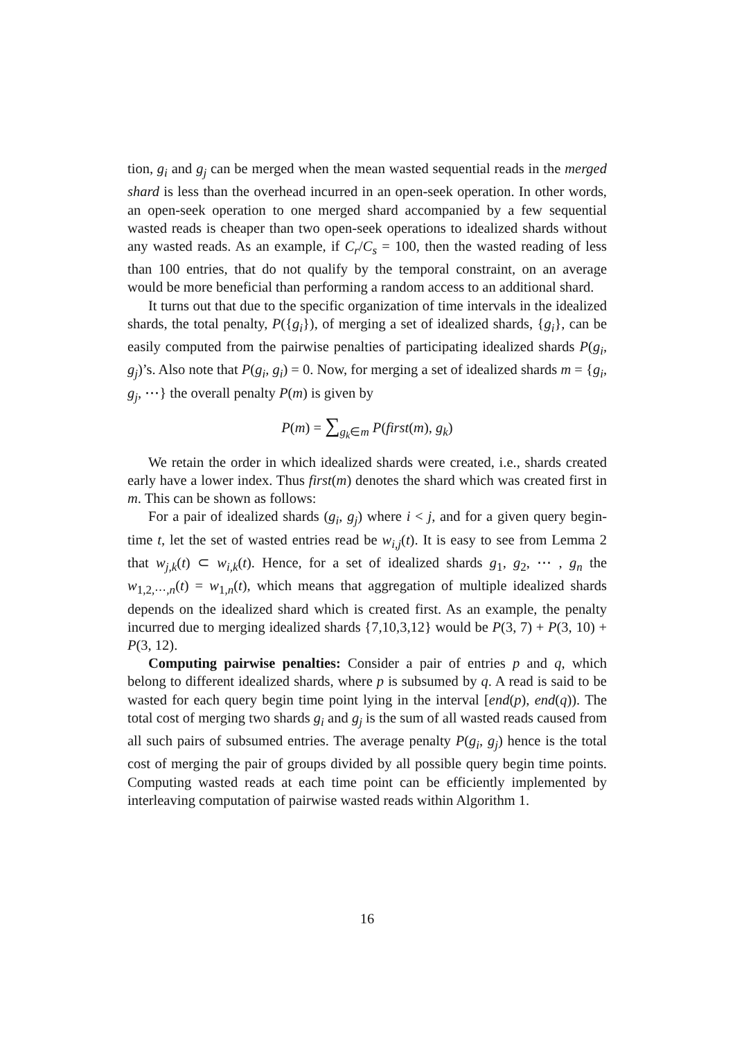tion, g<sub>i</sub> and g<sub>j</sub> can be merged when the mean wasted sequential reads in the merged shard is less than the overhead incurred in an open-seek operation. In other words, an open-seek operation to one merged shard accompanied by a few sequential wasted reads is cheaper than two open-seek operations to idealized shards without any wasted reads. As an example, if C<sub>r</sub>/C<sub>s</sub> = 100, then the wasted reading of less than 100 entries, that do not qualify by the temporal constraint, on an average would be more beneficial than performing a random access to an additional shard.
It turns out that due to the specific organization of time intervals in the idealized shards, the total penalty, P({g<sub>i</sub>}), of merging a set of idealized shards, {g<sub>i</sub>}, can be easily computed from the pairwise penalties of participating idealized shards P(g<sub>i</sub>, g<sub>j</sub>)’s. Also note that P(g<sub>i</sub>, g<sub>i</sub>) = 0. Now, for merging a set of idealized shards m = {g<sub>i</sub>, g<sub>j</sub>, ⋯} the overall penalty P(m) is given by
P(m) = ∑<sub>g<sub>k</sub>∈m</sub> P(first(m), g<sub>k</sub>)
We retain the order in which idealized shards were created, i.e., shards created early have a lower index. Thus first(m) denotes the shard which was created first in m. This can be shown as follows:
For a pair of idealized shards (g<sub>i</sub>, g<sub>j</sub>) where i < j, and for a given query begin-time t, let the set of wasted entries read be w<sub>i,j</sub>(t). It is easy to see from Lemma 2 that w<sub>j,k</sub>(t) ⊂ w<sub>i,k</sub>(t). Hence, for a set of idealized shards g<sub>1</sub>, g<sub>2</sub>, ⋯ , g<sub>n</sub> the w<sub>1,2,⋯,n</sub>(t) = w<sub>1,n</sub>(t), which means that aggregation of multiple idealized shards depends on the idealized shard which is created first. As an example, the penalty incurred due to merging idealized shards {7,10,3,12} would be P(3, 7) + P(3, 10) + P(3, 12).
Computing pairwise penalties: Consider a pair of entries p and q, which belong to different idealized shards, where p is subsumed by q. A read is said to be wasted for each query begin time point lying in the interval [end(p), end(q)). The total cost of merging two shards g<sub>i</sub> and g<sub>j</sub> is the sum of all wasted reads caused from all such pairs of subsumed entries. The average penalty P(g<sub>i</sub>, g<sub>j</sub>) hence is the total cost of merging the pair of groups divided by all possible query begin time points. Computing wasted reads at each time point can be efficiently implemented by interleaving computation of pairwise wasted reads within Algorithm 1.
16